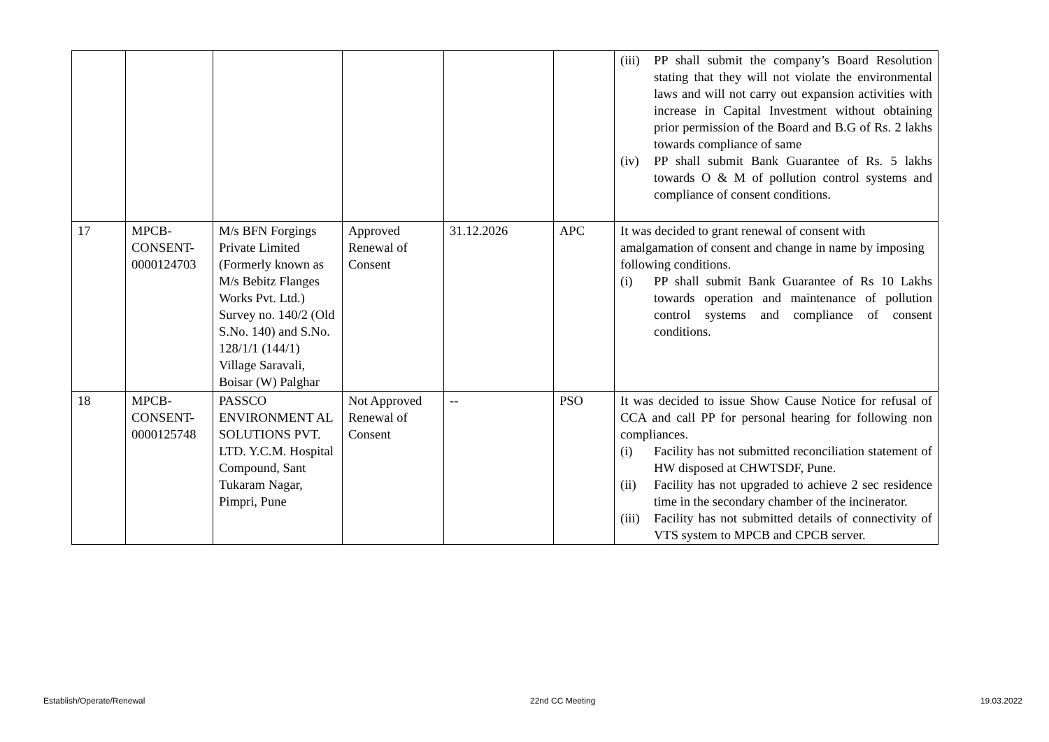| | | | | | | (iii) PP shall submit the company’s Board Resolution stating that they will not violate the environmental laws and will not carry out expansion activities with increase in Capital Investment without obtaining prior permission of the Board and B.G of Rs. 2 lakhs towards compliance of same (iv) PP shall submit Bank Guarantee of Rs. 5 lakhs towards O & M of pollution control systems and compliance of consent conditions. |
| 17 | MPCB-CONSENT-0000124703 | M/s BFN Forgings Private Limited (Formerly known as M/s Bebitz Flanges Works Pvt. Ltd.) Survey no. 140/2 (Old S.No. 140) and S.No. 128/1/1 (144/1) Village Saravali, Boisar (W) Palghar | Approved Renewal of Consent | 31.12.2026 | APC | It was decided to grant renewal of consent with amalgamation of consent and change in name by imposing following conditions. (i) PP shall submit Bank Guarantee of Rs 10 Lakhs towards operation and maintenance of pollution control systems and compliance of consent conditions. |
| 18 | MPCB-CONSENT-0000125748 | PASSCO ENVIRONMENT AL SOLUTIONS PVT. LTD. Y.C.M. Hospital Compound, Sant Tukaram Nagar, Pimpri, Pune | Not Approved Renewal of Consent | -- | PSO | It was decided to issue Show Cause Notice for refusal of CCA and call PP for personal hearing for following non compliances. (i) Facility has not submitted reconciliation statement of HW disposed at CHWTSDF, Pune. (ii) Facility has not upgraded to achieve 2 sec residence time in the secondary chamber of the incinerator. (iii) Facility has not submitted details of connectivity of VTS system to MPCB and CPCB server. |
Establish/Operate/Renewal 22nd CC Meeting 19.03.2022